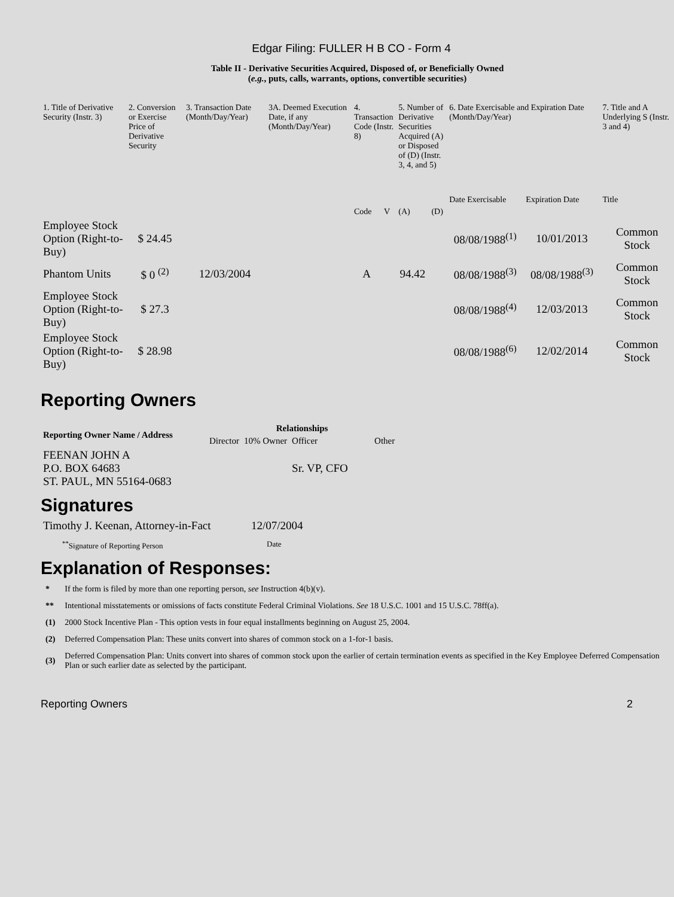Edgar Filing: FULLER H B CO - Form 4
Table II - Derivative Securities Acquired, Disposed of, or Beneficially Owned
(e.g., puts, calls, warrants, options, convertible securities)
| 1. Title of Derivative Security (Instr. 3) | 2. Conversion or Exercise Price of Derivative Security | 3. Transaction Date (Month/Day/Year) | 3A. Deemed Execution Date, if any (Month/Day/Year) | 4. Transaction Code (Instr. 8) | | 5. Number of Derivative Securities Acquired (A) or Disposed of (D) (Instr. 3, 4, and 5) | | 6. Date Exercisable and Expiration Date (Month/Day/Year) | | 7. Title and A Underlying S (Instr. 3 and 4) |
| --- | --- | --- | --- | --- | --- | --- | --- | --- | --- | --- |
| | | | | | | | | Date Exercisable | Expiration Date | Title |
| | | | | Code | V | (A) | (D) | | | |
| Employee Stock Option (Right-to-Buy) | $ 24.45 | | | | | | | 08/08/1988<sup>(1)</sup> | 10/01/2013 | Common Stock |
| Phantom Units | $ 0 <sup>(2)</sup> | 12/03/2004 | | A | | 94.42 | | 08/08/1988<sup>(3)</sup> | 08/08/1988<sup>(3)</sup> | Common Stock |
| Employee Stock Option (Right-to-Buy) | $ 27.3 | | | | | | | 08/08/1988<sup>(4)</sup> | 12/03/2013 | Common Stock |
| Employee Stock Option (Right-to-Buy) | $ 28.98 | | | | | | | 08/08/1988<sup>(6)</sup> | 12/02/2014 | Common Stock |
Reporting Owners
| Reporting Owner Name / Address | Relationships | | | |
| --- | --- | --- | --- | --- |
| | Director | 10% Owner | Officer | Other |
| FEENAN JOHN A P.O. BOX 64683 ST. PAUL, MN 55164-0683 | | | Sr. VP, CFO | |
Signatures
| Timothy J. Keenan, Attorney-in-Fact | 12/07/2004 |
| <sup>**</sup> Signature of Reporting Person | Date |
Explanation of Responses:
| * | If the form is filed by more than one reporting person, see Instruction 4(b)(v). |
| ** | Intentional misstatements or omissions of facts constitute Federal Criminal Violations. See 18 U.S.C. 1001 and 15 U.S.C. 78ff(a). |
| (1) | 2000 Stock Incentive Plan - This option vests in four equal installments beginning on August 25, 2004. |
| (2) | Deferred Compensation Plan: These units convert into shares of common stock on a 1-for-1 basis. |
| (3) | Deferred Compensation Plan: Units convert into shares of common stock upon the earlier of certain termination events as specified in the Key Employee Deferred Compensation Plan or such earlier date as selected by the participant. |
Reporting Owners 2